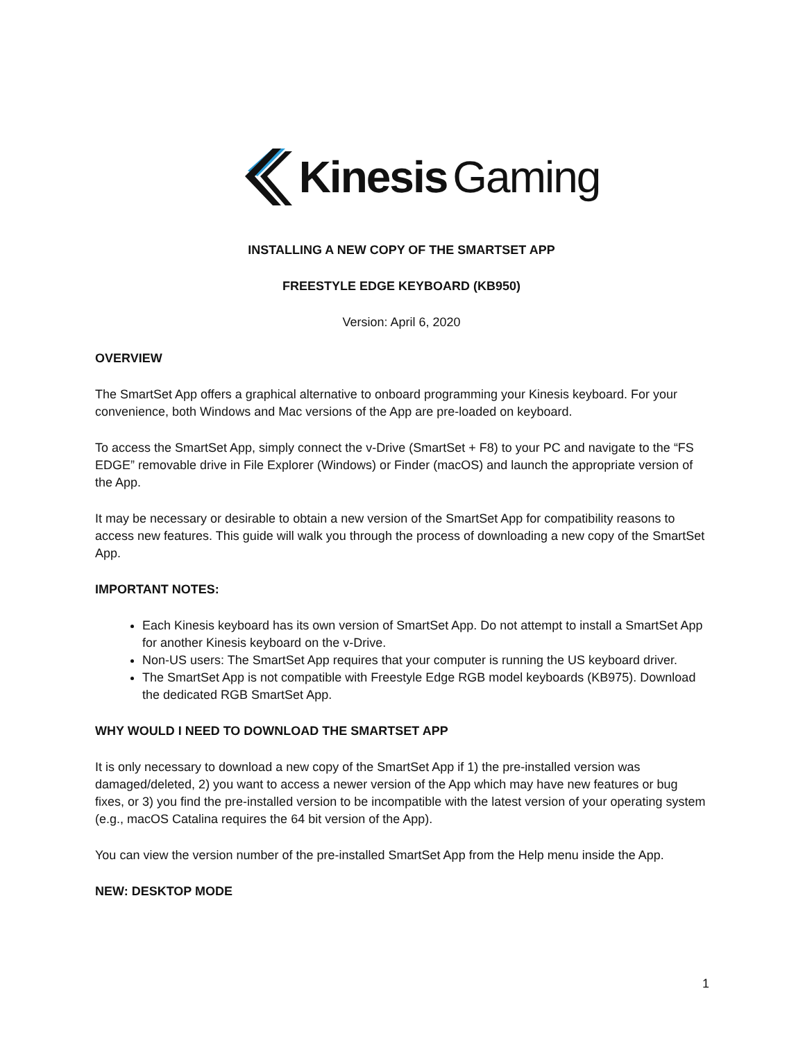Kinesis Gaming
INSTALLING A NEW COPY OF THE SMARTSET APP
FREESTYLE EDGE KEYBOARD (KB950)
Version: April 6, 2020
OVERVIEW
The SmartSet App offers a graphical alternative to onboard programming your Kinesis keyboard. For your convenience, both Windows and Mac versions of the App are pre-loaded on keyboard.
To access the SmartSet App, simply connect the v-Drive (SmartSet + F8) to your PC and navigate to the “FS EDGE” removable drive in File Explorer (Windows) or Finder (macOS) and launch the appropriate version of the App.
It may be necessary or desirable to obtain a new version of the SmartSet App for compatibility reasons to access new features. This guide will walk you through the process of downloading a new copy of the SmartSet App.
IMPORTANT NOTES:
Each Kinesis keyboard has its own version of SmartSet App. Do not attempt to install a SmartSet App for another Kinesis keyboard on the v-Drive.
Non-US users: The SmartSet App requires that your computer is running the US keyboard driver.
The SmartSet App is not compatible with Freestyle Edge RGB model keyboards (KB975). Download the dedicated RGB SmartSet App.
WHY WOULD I NEED TO DOWNLOAD THE SMARTSET APP
It is only necessary to download a new copy of the SmartSet App if 1) the pre-installed version was damaged/deleted, 2) you want to access a newer version of the App which may have new features or bug fixes, or 3) you find the pre-installed version to be incompatible with the latest version of your operating system (e.g., macOS Catalina requires the 64 bit version of the App).
You can view the version number of the pre-installed SmartSet App from the Help menu inside the App.
NEW: DESKTOP MODE
1